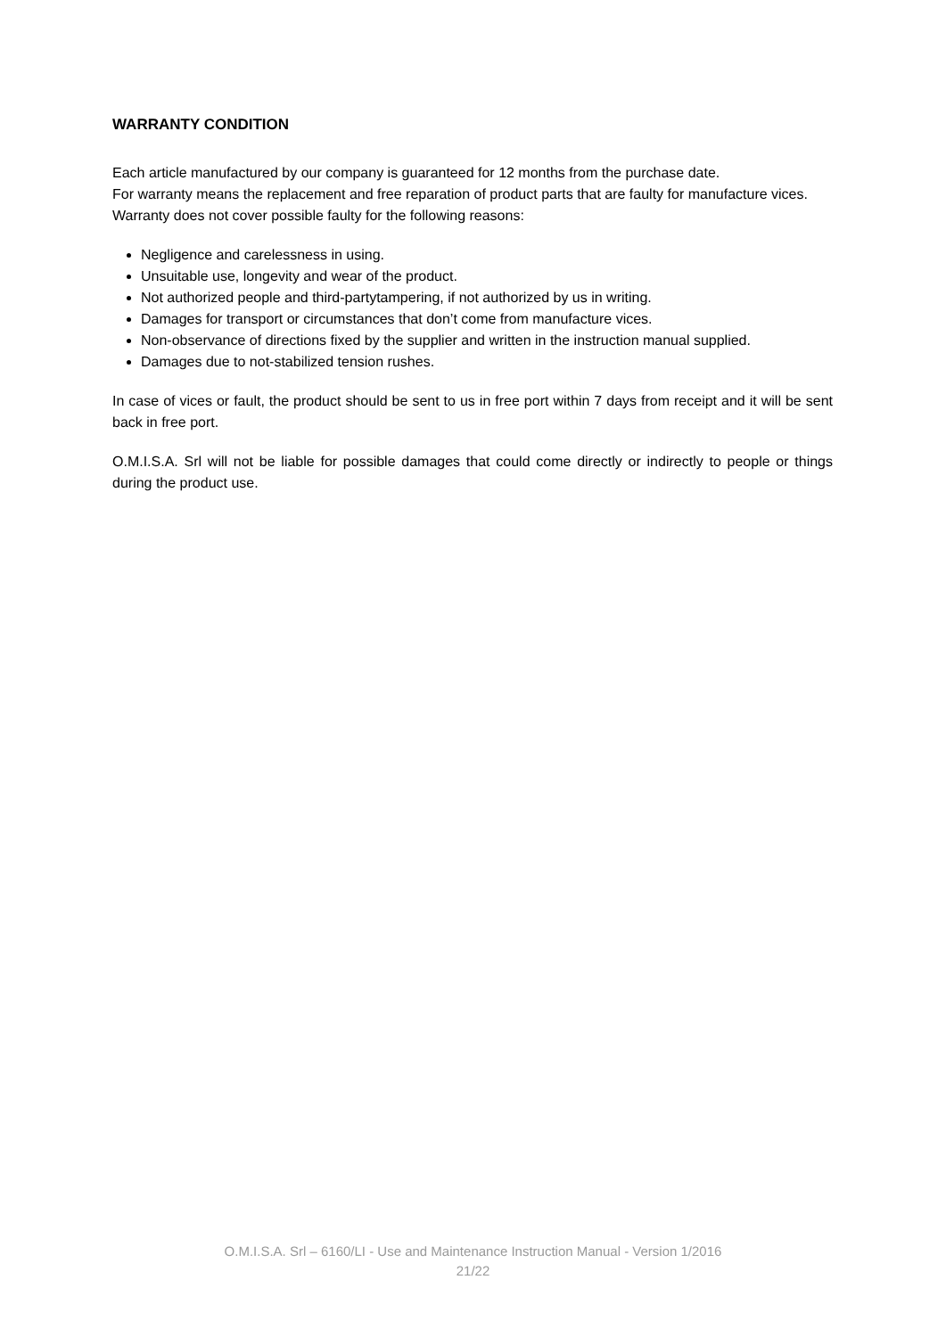WARRANTY CONDITION
Each article manufactured by our company is guaranteed for 12 months from the purchase date.
For warranty means the replacement and free reparation of product parts that are faulty for manufacture vices.
Warranty does not cover possible faulty for the following reasons:
Negligence and carelessness in using.
Unsuitable use, longevity and wear of the product.
Not authorized people and third-partytampering, if not authorized by us in writing.
Damages for transport or circumstances that don’t come from manufacture vices.
Non-observance of directions fixed by the supplier and written in the instruction manual supplied.
Damages due to not-stabilized tension rushes.
In case of vices or fault, the product should be sent to us in free port within 7 days from receipt and it will be sent back in free port.
O.M.I.S.A. Srl will not be liable for possible damages that could come directly or indirectly to people or things during the product use.
O.M.I.S.A. Srl – 6160/LI - Use and Maintenance Instruction Manual - Version 1/2016
21/22